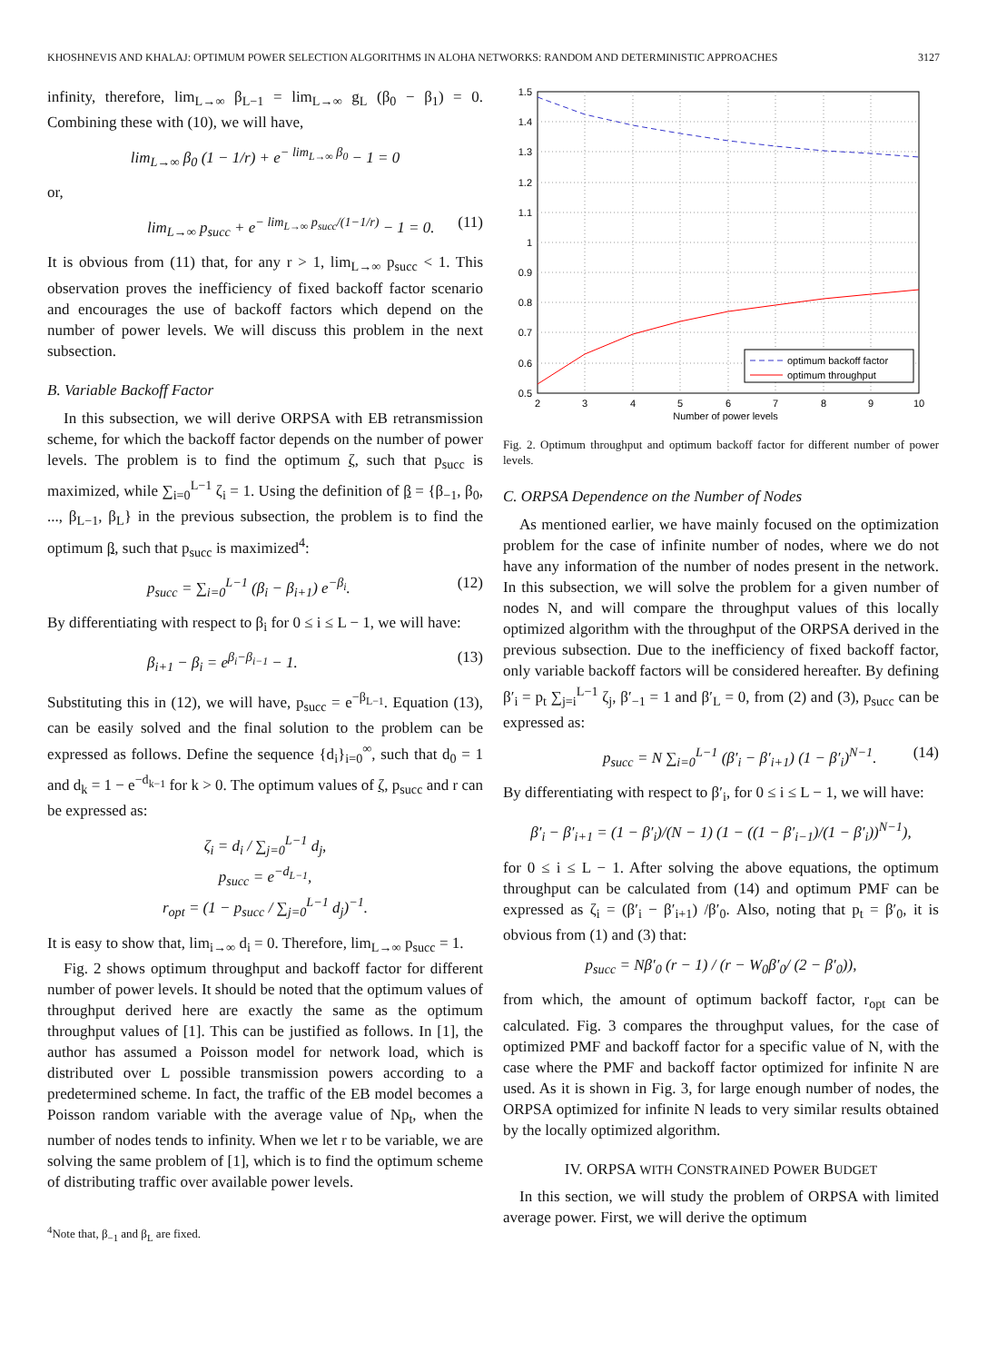KHOSHNEVIS AND KHALAJ: OPTIMUM POWER SELECTION ALGORITHMS IN ALOHA NETWORKS: RANDOM AND DETERMINISTIC APPROACHES 3127
infinity, therefore, lim<sub>L→∞</sub> β<sub>L−1</sub> = lim<sub>L→∞</sub> g<sub>L</sub> (β<sub>0</sub> − β<sub>1</sub>) = 0. Combining these with (10), we will have,
lim<sub>L→∞</sub> β<sub>0</sub> (1 − 1/r) + e<sup>− lim<sub>L→∞</sub> β<sub>0</sub></sup> − 1 = 0
or,
lim<sub>L→∞</sub> p<sub>succ</sub> + e<sup>− lim<sub>L→∞</sub> p<sub>succ</sub>/(1−1/r)</sup> − 1 = 0. (11)
It is obvious from (11) that, for any r > 1, lim<sub>L→∞</sub> p<sub>succ</sub> < 1. This observation proves the inefficiency of fixed backoff factor scenario and encourages the use of backoff factors which depend on the number of power levels. We will discuss this problem in the next subsection.
B. Variable Backoff Factor
In this subsection, we will derive ORPSA with EB retransmission scheme, for which the backoff factor depends on the number of power levels. The problem is to find the optimum ζ, such that p<sub>succ</sub> is maximized, while ∑<sub>i=0</sub><sup>L−1</sup> ζ<sub>i</sub> = 1. Using the definition of β = {β<sub>−1</sub>, β<sub>0</sub>, ..., β<sub>L−1</sub>, β<sub>L</sub>} in the previous subsection, the problem is to find the optimum β, such that p<sub>succ</sub> is maximized<sup>4</sup>:
p<sub>succ</sub> = ∑<sub>i=0</sub><sup>L−1</sup> (β<sub>i</sub> − β<sub>i+1</sub>) e<sup>−β<sub>i</sub></sup>. (12)
By differentiating with respect to β<sub>i</sub> for 0 ≤ i ≤ L − 1, we will have:
β<sub>i+1</sub> − β<sub>i</sub> = e<sup>β<sub>i</sub>−β<sub>i−1</sub></sup> − 1. (13)
Substituting this in (12), we will have, p<sub>succ</sub> = e<sup>−β<sub>L−1</sub></sup>. Equation (13), can be easily solved and the final solution to the problem can be expressed as follows. Define the sequence {d<sub>i</sub>}<sub>i=0</sub><sup>∞</sup>, such that d<sub>0</sub> = 1 and d<sub>k</sub> = 1 − e<sup>−d<sub>k−1</sub></sup> for k > 0. The optimum values of ζ, p<sub>succ</sub> and r can be expressed as:
ζ<sub>i</sub> = d<sub>i</sub> / ∑<sub>j=0</sub><sup>L−1</sup> d<sub>j</sub>,
p<sub>succ</sub> = e<sup>−d<sub>L−1</sub></sup>,
r<sub>opt</sub> = (1 − p<sub>succ</sub> / ∑<sub>j=0</sub><sup>L−1</sup> d<sub>j</sub>)<sup>−1</sup>.
It is easy to show that, lim<sub>i→∞</sub> d<sub>i</sub> = 0. Therefore, lim<sub>L→∞</sub> p<sub>succ</sub> = 1.
Fig. 2 shows optimum throughput and backoff factor for different number of power levels. It should be noted that the optimum values of throughput derived here are exactly the same as the optimum throughput values of [1]. This can be justified as follows. In [1], the author has assumed a Poisson model for network load, which is distributed over L possible transmission powers according to a predetermined scheme. In fact, the traffic of the EB model becomes a Poisson random variable with the average value of Np<sub>t</sub>, when the number of nodes tends to infinity. When we let r to be variable, we are solving the same problem of [1], which is to find the optimum scheme of distributing traffic over available power levels.
<sup>4</sup> Note that, β<sub>−1</sub> and β<sub>L</sub> are fixed.
1.5
1.4
1.3
1.2
1.1
1
0.9
0.8
0.7
0.6
0.5
2
3
4
5
6
7
8
9
10
Number of power levels
optimum backoff factor
optimum throughput
Fig. 2. Optimum throughput and optimum backoff factor for different number of power levels.
C. ORPSA Dependence on the Number of Nodes
As mentioned earlier, we have mainly focused on the optimization problem for the case of infinite number of nodes, where we do not have any information of the number of nodes present in the network. In this subsection, we will solve the problem for a given number of nodes N, and will compare the throughput values of this locally optimized algorithm with the throughput of the ORPSA derived in the previous subsection. Due to the inefficiency of fixed backoff factor, only variable backoff factors will be considered hereafter. By defining β′<sub>i</sub> = p<sub>t</sub> ∑<sub>j=i</sub><sup>L−1</sup> ζ<sub>j</sub>, β′<sub>−1</sub> = 1 and β′<sub>L</sub> = 0, from (2) and (3), p<sub>succ</sub> can be expressed as:
p<sub>succ</sub> = N ∑<sub>i=0</sub><sup>L−1</sup> (β′<sub>i</sub> − β′<sub>i+1</sub>) (1 − β′<sub>i</sub>)<sup>N−1</sup>. (14)
By differentiating with respect to β′<sub>i</sub>, for 0 ≤ i ≤ L − 1, we will have:
β′<sub>i</sub> − β′<sub>i+1</sub> = (1 − β′<sub>i</sub>)/(N − 1) (1 − ((1 − β′<sub>i−1</sub>)/(1 − β′<sub>i</sub>))<sup>N−1</sup>),
for 0 ≤ i ≤ L − 1. After solving the above equations, the optimum throughput can be calculated from (14) and optimum PMF can be expressed as ζ<sub>i</sub> = (β′<sub>i</sub> − β′<sub>i+1</sub>) /β′<sub>0</sub>. Also, noting that p<sub>t</sub> = β′<sub>0</sub>, it is obvious from (1) and (3) that:
p<sub>succ</sub> = Nβ′<sub>0</sub> (r − 1) / (r − W<sub>0</sub>β′<sub>0</sub>/ (2 − β′<sub>0</sub>)),
from which, the amount of optimum backoff factor, r<sub>opt</sub> can be calculated. Fig. 3 compares the throughput values, for the case of optimized PMF and backoff factor for a specific value of N, with the case where the PMF and backoff factor optimized for infinite N are used. As it is shown in Fig. 3, for large enough number of nodes, the ORPSA optimized for infinite N leads to very similar results obtained by the locally optimized algorithm.
IV. ORPSA WITH CONSTRAINED POWER BUDGET
In this section, we will study the problem of ORPSA with limited average power. First, we will derive the optimum